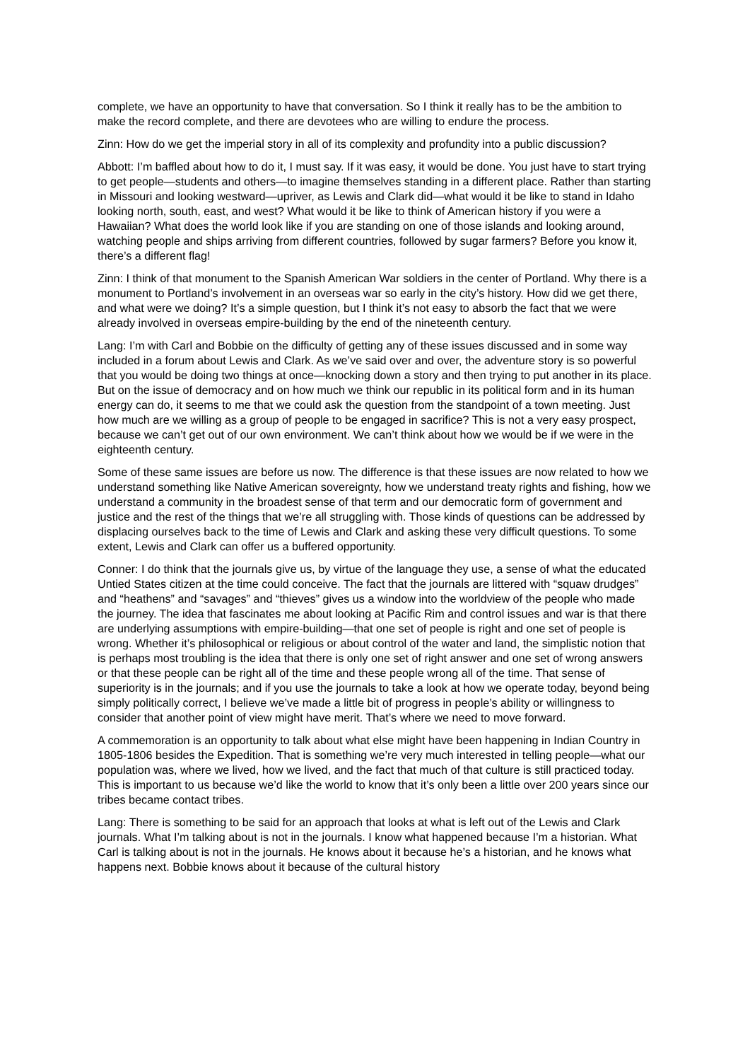complete, we have an opportunity to have that conversation. So I think it really has to be the ambition to make the record complete, and there are devotees who are willing to endure the process.
Zinn: How do we get the imperial story in all of its complexity and profundity into a public discussion?
Abbott: I’m baffled about how to do it, I must say. If it was easy, it would be done. You just have to start trying to get people—students and others—to imagine themselves standing in a different place. Rather than starting in Missouri and looking westward—upriver, as Lewis and Clark did—what would it be like to stand in Idaho looking north, south, east, and west? What would it be like to think of American history if you were a Hawaiian? What does the world look like if you are standing on one of those islands and looking around, watching people and ships arriving from different countries, followed by sugar farmers? Before you know it, there’s a different flag!
Zinn: I think of that monument to the Spanish American War soldiers in the center of Portland. Why there is a monument to Portland’s involvement in an overseas war so early in the city’s history. How did we get there, and what were we doing? It’s a simple question, but I think it’s not easy to absorb the fact that we were already involved in overseas empire-building by the end of the nineteenth century.
Lang: I’m with Carl and Bobbie on the difficulty of getting any of these issues discussed and in some way included in a forum about Lewis and Clark. As we’ve said over and over, the adventure story is so powerful that you would be doing two things at once—knocking down a story and then trying to put another in its place. But on the issue of democracy and on how much we think our republic in its political form and in its human energy can do, it seems to me that we could ask the question from the standpoint of a town meeting. Just how much are we willing as a group of people to be engaged in sacrifice? This is not a very easy prospect, because we can’t get out of our own environment. We can’t think about how we would be if we were in the eighteenth century.
Some of these same issues are before us now. The difference is that these issues are now related to how we understand something like Native American sovereignty, how we understand treaty rights and fishing, how we understand a community in the broadest sense of that term and our democratic form of government and justice and the rest of the things that we’re all struggling with. Those kinds of questions can be addressed by displacing ourselves back to the time of Lewis and Clark and asking these very difficult questions. To some extent, Lewis and Clark can offer us a buffered opportunity.
Conner: I do think that the journals give us, by virtue of the language they use, a sense of what the educated Untied States citizen at the time could conceive. The fact that the journals are littered with “squaw drudges” and “heathens” and “savages” and “thieves” gives us a window into the worldview of the people who made the journey. The idea that fascinates me about looking at Pacific Rim and control issues and war is that there are underlying assumptions with empire-building—that one set of people is right and one set of people is wrong. Whether it’s philosophical or religious or about control of the water and land, the simplistic notion that is perhaps most troubling is the idea that there is only one set of right answer and one set of wrong answers or that these people can be right all of the time and these people wrong all of the time. That sense of superiority is in the journals; and if you use the journals to take a look at how we operate today, beyond being simply politically correct, I believe we’ve made a little bit of progress in people’s ability or willingness to consider that another point of view might have merit. That’s where we need to move forward.
A commemoration is an opportunity to talk about what else might have been happening in Indian Country in 1805-1806 besides the Expedition. That is something we’re very much interested in telling people—what our population was, where we lived, how we lived, and the fact that much of that culture is still practiced today. This is important to us because we’d like the world to know that it’s only been a little over 200 years since our tribes became contact tribes.
Lang: There is something to be said for an approach that looks at what is left out of the Lewis and Clark journals. What I’m talking about is not in the journals. I know what happened because I’m a historian. What Carl is talking about is not in the journals. He knows about it because he’s a historian, and he knows what happens next. Bobbie knows about it because of the cultural history